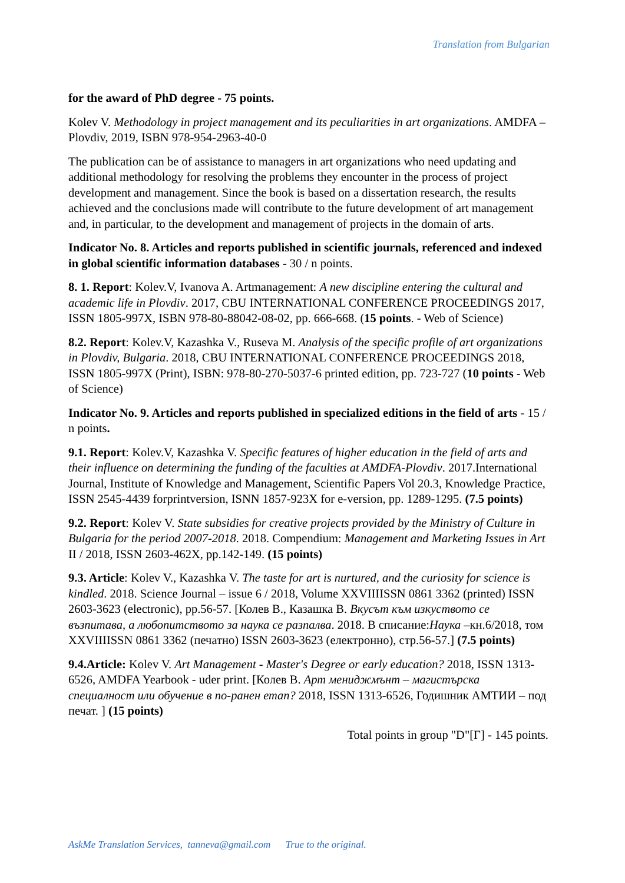Translation from Bulgarian
for the award of PhD degree - 75 points.
Kolev V. Methodology in project management and its peculiarities in art organizations. AMDFA – Plovdiv, 2019, ISBN 978-954-2963-40-0
The publication can be of assistance to managers in art organizations who need updating and additional methodology for resolving the problems they encounter in the process of project development and management. Since the book is based on a dissertation research, the results achieved and the conclusions made will contribute to the future development of art management and, in particular, to the development and management of projects in the domain of arts.
Indicator No. 8. Articles and reports published in scientific journals, referenced and indexed in global scientific information databases - 30 / n points.
8. 1. Report: Kolev.V, Ivanova A. Artmanagement: A new discipline entering the cultural and academic life in Plovdiv. 2017, CBU INTERNATIONAL CONFERENCE PROCEEDINGS 2017, ISSN 1805-997X, ISBN 978-80-88042-08-02, pp. 666-668. (15 points. - Web of Science)
8.2. Report: Kolev.V, Kazashka V., Ruseva M. Analysis of the specific profile of art organizations in Plovdiv, Bulgaria. 2018, CBU INTERNATIONAL CONFERENCE PROCEEDINGS 2018, ISSN 1805-997X (Print), ISBN: 978-80-270-5037-6 printed edition, pp. 723-727 (10 points - Web of Science)
Indicator No. 9. Articles and reports published in specialized editions in the field of arts - 15 / n points.
9.1. Report: Kolev.V, Kazashka V. Specific features of higher education in the field of arts and their influence on determining the funding of the faculties at AMDFA-Plovdiv. 2017.International Journal, Institute of Knowledge and Management, Scientific Papers Vol 20.3, Knowledge Practice, ISSN 2545-4439 forprintversion, ISNN 1857-923X for e-version, pp. 1289-1295. (7.5 points)
9.2. Report: Kolev V. State subsidies for creative projects provided by the Ministry of Culture in Bulgaria for the period 2007-2018. 2018. Compendium: Management and Marketing Issues in Art II / 2018, ISSN 2603-462X, pp.142-149. (15 points)
9.3. Article: Kolev V., Kazashka V. The taste for art is nurtured, and the curiosity for science is kindled. 2018. Science Journal – issue 6 / 2018, Volume XXVIIIISSN 0861 3362 (printed) ISSN 2603-3623 (electronic), pp.56-57. [Колев В., Казашка В. Вкусът към изкуството се възпитава, а любопитството за наука се разпалва. 2018. В списание:Наука –кн.6/2018, том XXVIIIISSN 0861 3362 (печатно) ISSN 2603-3623 (електронно), стр.56-57.] (7.5 points)
9.4.Article: Kolev V. Art Management - Master's Degree or early education? 2018, ISSN 1313-6526, AMDFA Yearbook - uder print. [Колев В. Арт мениджмънт – магистърска специалност или обучение в по-ранен етап? 2018, ISSN 1313-6526, Годишник АМТИИ – под печат. ] (15 points)
Total points in group "D"[Г] - 145 points.
AskMe Translation Services, tanneva@gmail.com True to the original.